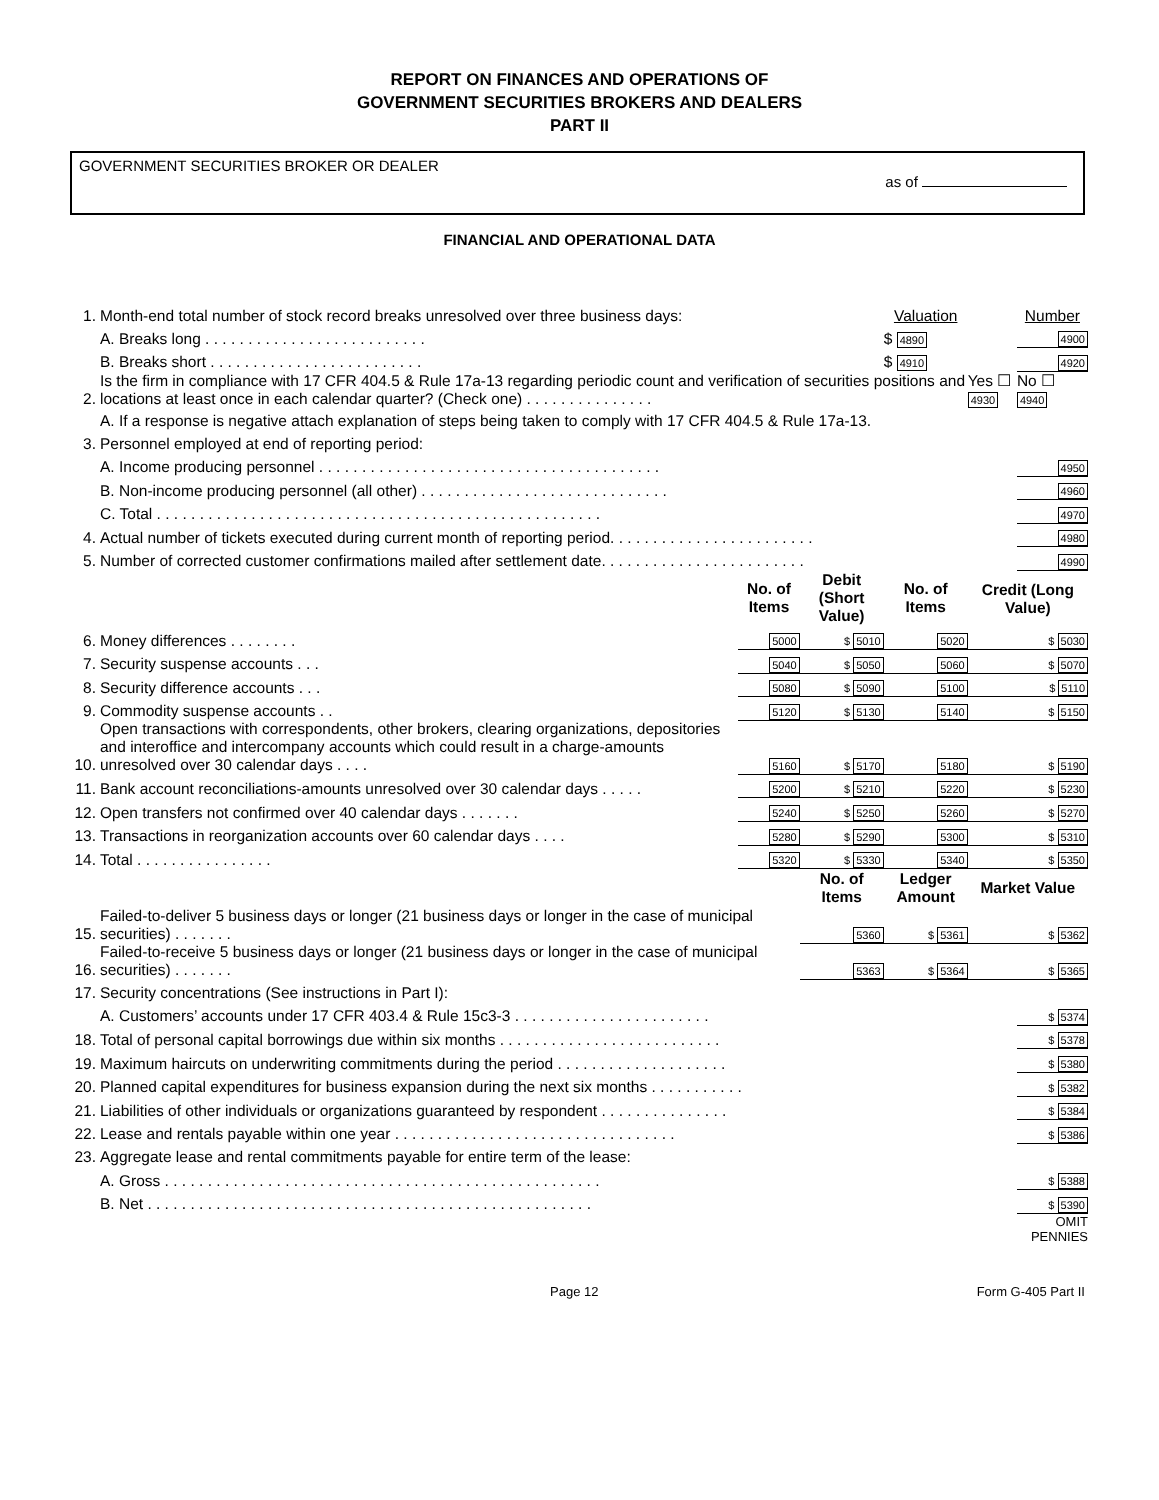REPORT ON FINANCES AND OPERATIONS OF
GOVERNMENT SECURITIES BROKERS AND DEALERS
PART II
GOVERNMENT SECURITIES BROKER OR DEALER
as of
FINANCIAL AND OPERATIONAL DATA
| 1. | Month-end total number of stock record breaks unresolved over three business days: | | | | Valuation | | Number |
| | A. Breaks long . . . . . . . . . . . . . . . . . . . . . . . . . . | | | | $ 4890 | | 4900 |
| | B. Breaks short . . . . . . . . . . . . . . . . . . . . . . . . . | | | | $ 4910 | | 4920 |
| 2. | Is the firm in compliance with 17 CFR 404.5 & Rule 17a-13 regarding periodic count and verification of securities positions and locations at least once in each calendar quarter? (Check one) . . . . . . . . . . . . . . . | | | | | Yes ☐ 4930 | No ☐ 4940 |
| | A. If a response is negative attach explanation of steps being taken to comply with 17 CFR 404.5 & Rule 17a-13. | | | | | | |
| 3. | Personnel employed at end of reporting period: | | | | | | |
| | A. Income producing personnel . . . . . . . . . . . . . . . . . . . . . . . . . . . . . . . . . . . . . . . . | | | | | | 4950 |
| | B. Non-income producing personnel (all other) . . . . . . . . . . . . . . . . . . . . . . . . . . . . . | | | | | | 4960 |
| | C. Total . . . . . . . . . . . . . . . . . . . . . . . . . . . . . . . . . . . . . . . . . . . . . . . . . . . . | | | | | | 4970 |
| 4. | Actual number of tickets executed during current month of reporting period. . . . . . . . . . . . . . . . . . . . . . . . | | | | | | 4980 |
| 5. | Number of corrected customer confirmations mailed after settlement date. . . . . . . . . . . . . . . . . . . . . . . . | | | | | | 4990 |
| | | No. of Items | Debit (Short Value) | | No. of Items | Credit (Long Value) | |
| 6. | Money differences . . . . . . . . | 5000 | $ 5010 | | 5020 | $ 5030 | |
| 7. | Security suspense accounts . . . | 5040 | $ 5050 | | 5060 | $ 5070 | |
| 8. | Security difference accounts . . . | 5080 | $ 5090 | | 5100 | $ 5110 | |
| 9. | Commodity suspense accounts . . | 5120 | $ 5130 | | 5140 | $ 5150 | |
| 10. | Open transactions with correspondents, other brokers, clearing organizations, depositories and interoffice and intercompany accounts which could result in a charge-amounts unresolved over 30 calendar days . . . . | 5160 | $ 5170 | | 5180 | $ 5190 | |
| 11. | Bank account reconciliations-amounts unresolved over 30 calendar days . . . . . | 5200 | $ 5210 | | 5220 | $ 5230 | |
| 12. | Open transfers not confirmed over 40 calendar days . . . . . . . | 5240 | $ 5250 | | 5260 | $ 5270 | |
| 13. | Transactions in reorganization accounts over 60 calendar days . . . . | 5280 | $ 5290 | | 5300 | $ 5310 | |
| 14. | Total . . . . . . . . . . . . . . . . | 5320 | $ 5330 | | 5340 | $ 5350 | |
| | | | | No. of Items | Ledger Amount | Market Value | |
| 15. | Failed-to-deliver 5 business days or longer (21 business days or longer in the case of municipal securities) . . . . . . . | | | 5360 | $ 5361 | $ 5362 | |
| 16. | Failed-to-receive 5 business days or longer (21 business days or longer in the case of municipal securities) . . . . . . . | | | 5363 | $ 5364 | $ 5365 | |
| 17. | Security concentrations (See instructions in Part I): | | | | | | |
| | A. Customers’ accounts under 17 CFR 403.4 & Rule 15c3-3 . . . . . . . . . . . . . . . . . . . . . . . | | | | | | $ 5374 |
| 18. | Total of personal capital borrowings due within six months . . . . . . . . . . . . . . . . . . . . . . . . . . | | | | | | $ 5378 |
| 19. | Maximum haircuts on underwriting commitments during the period . . . . . . . . . . . . . . . . . . . . | | | | | | $ 5380 |
| 20. | Planned capital expenditures for business expansion during the next six months . . . . . . . . . . . | | | | | | $ 5382 |
| 21. | Liabilities of other individuals or organizations guaranteed by respondent . . . . . . . . . . . . . . . | | | | | | $ 5384 |
| 22. | Lease and rentals payable within one year . . . . . . . . . . . . . . . . . . . . . . . . . . . . . . . . . | | | | | | $ 5386 |
| 23. | Aggregate lease and rental commitments payable for entire term of the lease: | | | | | | |
| | A. Gross . . . . . . . . . . . . . . . . . . . . . . . . . . . . . . . . . . . . . . . . . . . . . . . . . . . | | | | | | $ 5388 |
| | B. Net . . . . . . . . . . . . . . . . . . . . . . . . . . . . . . . . . . . . . . . . . . . . . . . . . . . . | | | | | | $ 5390 |
| | | | | | | | OMIT PENNIES |
Page 12 Form G-405 Part II